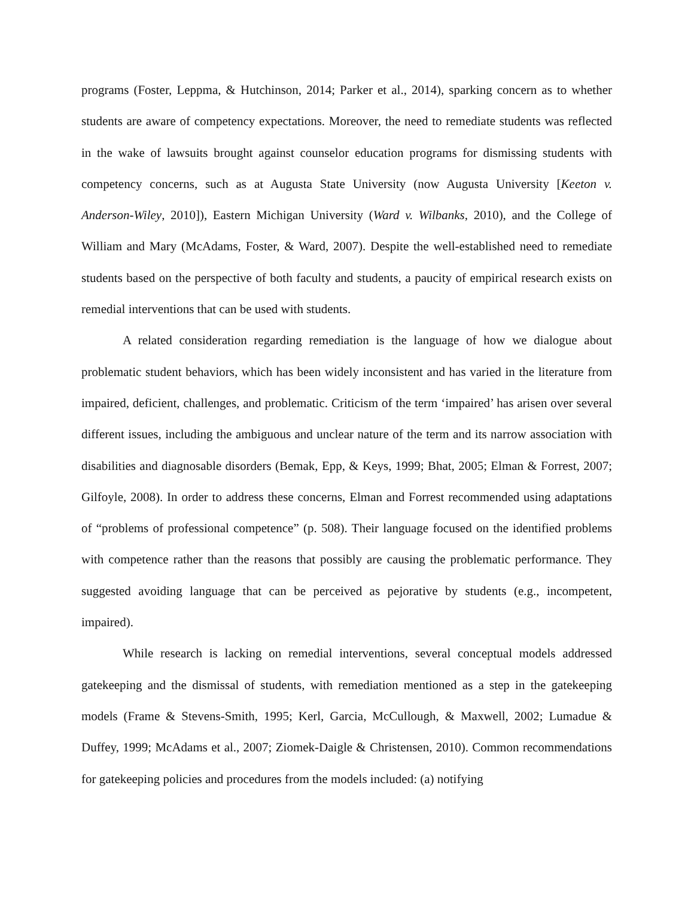programs (Foster, Leppma, & Hutchinson, 2014; Parker et al., 2014), sparking concern as to whether students are aware of competency expectations. Moreover, the need to remediate students was reflected in the wake of lawsuits brought against counselor education programs for dismissing students with competency concerns, such as at Augusta State University (now Augusta University [Keeton v. Anderson-Wiley, 2010]), Eastern Michigan University (Ward v. Wilbanks, 2010), and the College of William and Mary (McAdams, Foster, & Ward, 2007). Despite the well-established need to remediate students based on the perspective of both faculty and students, a paucity of empirical research exists on remedial interventions that can be used with students.
A related consideration regarding remediation is the language of how we dialogue about problematic student behaviors, which has been widely inconsistent and has varied in the literature from impaired, deficient, challenges, and problematic. Criticism of the term ‘impaired’ has arisen over several different issues, including the ambiguous and unclear nature of the term and its narrow association with disabilities and diagnosable disorders (Bemak, Epp, & Keys, 1999; Bhat, 2005; Elman & Forrest, 2007; Gilfoyle, 2008). In order to address these concerns, Elman and Forrest recommended using adaptations of “problems of professional competence” (p. 508). Their language focused on the identified problems with competence rather than the reasons that possibly are causing the problematic performance. They suggested avoiding language that can be perceived as pejorative by students (e.g., incompetent, impaired).
While research is lacking on remedial interventions, several conceptual models addressed gatekeeping and the dismissal of students, with remediation mentioned as a step in the gatekeeping models (Frame & Stevens-Smith, 1995; Kerl, Garcia, McCullough, & Maxwell, 2002; Lumadue & Duffey, 1999; McAdams et al., 2007; Ziomek-Daigle & Christensen, 2010). Common recommendations for gatekeeping policies and procedures from the models included: (a) notifying